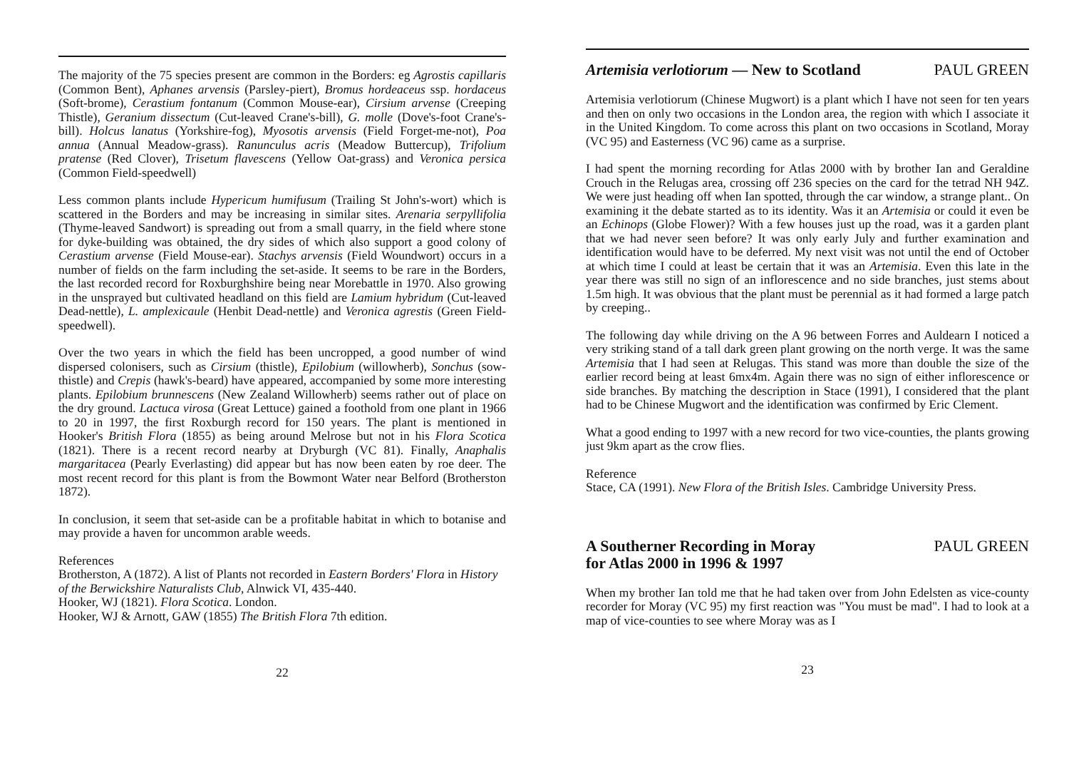The majority of the 75 species present are common in the Borders: eg Agrostis capillaris (Common Bent), Aphanes arvensis (Parsley-piert), Bromus hordeaceus ssp. hordaceus (Soft-brome), Cerastium fontanum (Common Mouse-ear), Cirsium arvense (Creeping Thistle), Geranium dissectum (Cut-leaved Crane's-bill), G. molle (Dove's-foot Crane's-bill). Holcus lanatus (Yorkshire-fog), Myosotis arvensis (Field Forget-me-not), Poa annua (Annual Meadow-grass). Ranunculus acris (Meadow Buttercup), Trifolium pratense (Red Clover), Trisetum flavescens (Yellow Oat-grass) and Veronica persica (Common Field-speedwell)
Less common plants include Hypericum humifusum (Trailing St John's-wort) which is scattered in the Borders and may be increasing in similar sites. Arenaria serpyllifolia (Thyme-leaved Sandwort) is spreading out from a small quarry, in the field where stone for dyke-building was obtained, the dry sides of which also support a good colony of Cerastium arvense (Field Mouse-ear). Stachys arvensis (Field Woundwort) occurs in a number of fields on the farm including the set-aside. It seems to be rare in the Borders, the last recorded record for Roxburghshire being near Morebattle in 1970. Also growing in the unsprayed but cultivated headland on this field are Lamium hybridum (Cut-leaved Dead-nettle), L. amplexicaule (Henbit Dead-nettle) and Veronica agrestis (Green Field-speedwell).
Over the two years in which the field has been uncropped, a good number of wind dispersed colonisers, such as Cirsium (thistle), Epilobium (willowherb), Sonchus (sow-thistle) and Crepis (hawk's-beard) have appeared, accompanied by some more interesting plants. Epilobium brunnescens (New Zealand Willowherb) seems rather out of place on the dry ground. Lactuca virosa (Great Lettuce) gained a foothold from one plant in 1966 to 20 in 1997, the first Roxburgh record for 150 years. The plant is mentioned in Hooker's British Flora (1855) as being around Melrose but not in his Flora Scotica (1821). There is a recent record nearby at Dryburgh (VC 81). Finally, Anaphalis margaritacea (Pearly Everlasting) did appear but has now been eaten by roe deer. The most recent record for this plant is from the Bowmont Water near Belford (Brotherston 1872).
In conclusion, it seem that set-aside can be a profitable habitat in which to botanise and may provide a haven for uncommon arable weeds.
References
Brotherston, A (1872). A list of Plants not recorded in Eastern Borders' Flora in History of the Berwickshire Naturalists Club, Alnwick VI, 435-440.
Hooker, WJ (1821). Flora Scotica. London.
Hooker, WJ & Arnott, GAW (1855) The British Flora 7th edition.
22
Artemisia verlotiorum — New to Scotland PAUL GREEN
Artemisia verlotiorum (Chinese Mugwort) is a plant which I have not seen for ten years and then on only two occasions in the London area, the region with which I associate it in the United Kingdom. To come across this plant on two occasions in Scotland, Moray (VC 95) and Easterness (VC 96) came as a surprise.
I had spent the morning recording for Atlas 2000 with by brother Ian and Geraldine Crouch in the Relugas area, crossing off 236 species on the card for the tetrad NH 94Z. We were just heading off when Ian spotted, through the car window, a strange plant.. On examining it the debate started as to its identity. Was it an Artemisia or could it even be an Echinops (Globe Flower)? With a few houses just up the road, was it a garden plant that we had never seen before? It was only early July and further examination and identification would have to be deferred. My next visit was not until the end of October at which time I could at least be certain that it was an Artemisia. Even this late in the year there was still no sign of an inflorescence and no side branches, just stems about 1.5m high. It was obvious that the plant must be perennial as it had formed a large patch by creeping..
The following day while driving on the A 96 between Forres and Auldearn I noticed a very striking stand of a tall dark green plant growing on the north verge. It was the same Artemisia that I had seen at Relugas. This stand was more than double the size of the earlier record being at least 6mx4m. Again there was no sign of either inflorescence or side branches. By matching the description in Stace (1991), I considered that the plant had to be Chinese Mugwort and the identification was confirmed by Eric Clement.
What a good ending to 1997 with a new record for two vice-counties, the plants growing just 9km apart as the crow flies.
Reference
Stace, CA (1991). New Flora of the British Isles. Cambridge University Press.
A Southerner Recording in Moray
for Atlas 2000 in 1996 & 1997 PAUL GREEN
When my brother Ian told me that he had taken over from John Edelsten as vice-county recorder for Moray (VC 95) my first reaction was "You must be mad". I had to look at a map of vice-counties to see where Moray was as I
23